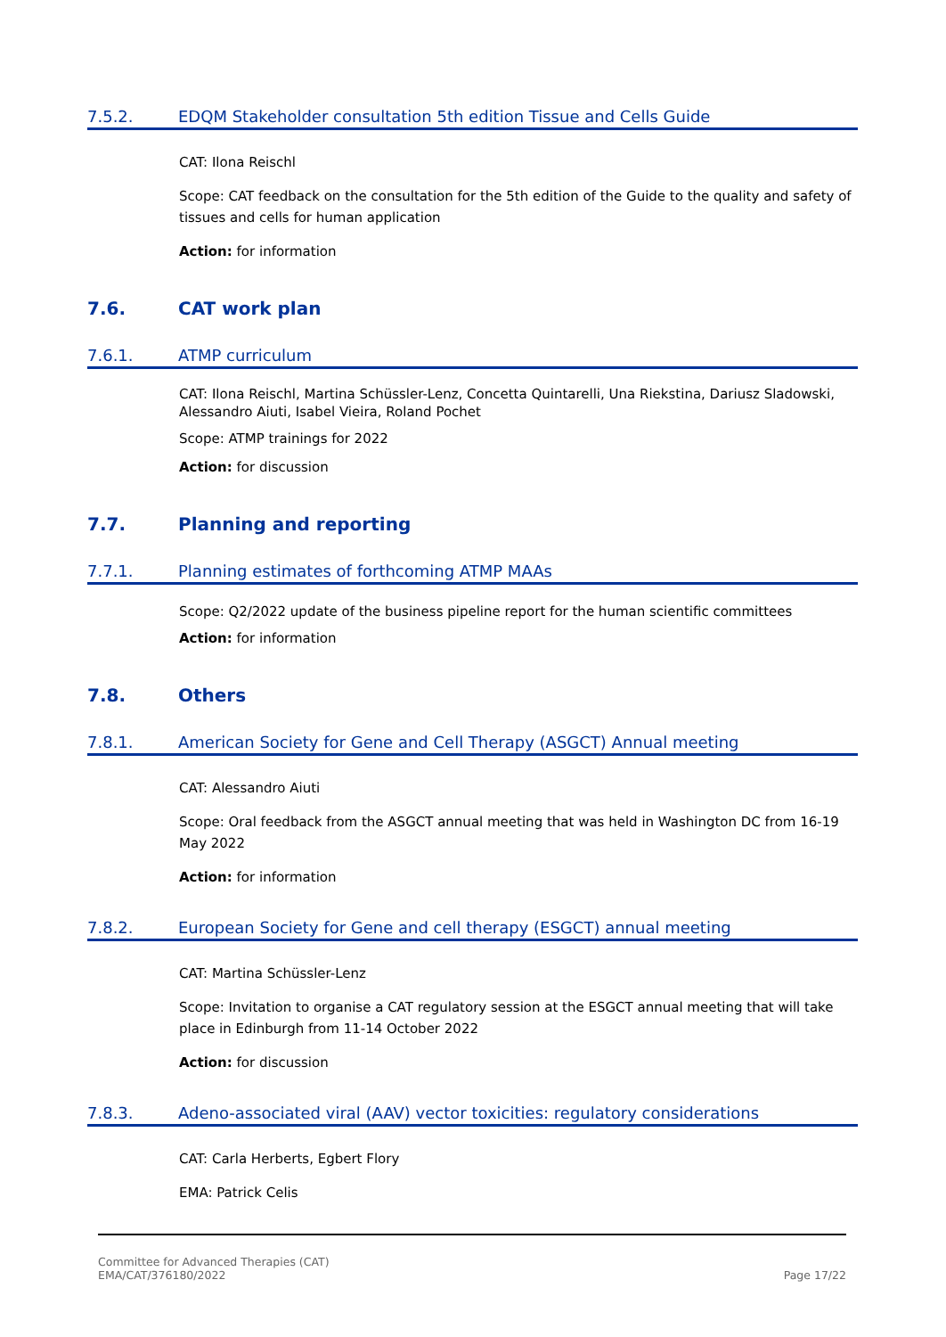7.5.2. EDQM Stakeholder consultation 5th edition Tissue and Cells Guide
CAT: Ilona Reischl
Scope: CAT feedback on the consultation for the 5th edition of the Guide to the quality and safety of tissues and cells for human application
Action: for information
7.6. CAT work plan
7.6.1. ATMP curriculum
CAT: Ilona Reischl, Martina Schüssler-Lenz, Concetta Quintarelli, Una Riekstina, Dariusz Sladowski, Alessandro Aiuti, Isabel Vieira, Roland Pochet
Scope: ATMP trainings for 2022
Action: for discussion
7.7. Planning and reporting
7.7.1. Planning estimates of forthcoming ATMP MAAs
Scope: Q2/2022 update of the business pipeline report for the human scientific committees
Action: for information
7.8. Others
7.8.1. American Society for Gene and Cell Therapy (ASGCT) Annual meeting
CAT: Alessandro Aiuti
Scope: Oral feedback from the ASGCT annual meeting that was held in Washington DC from 16-19 May 2022
Action: for information
7.8.2. European Society for Gene and cell therapy (ESGCT) annual meeting
CAT: Martina Schüssler-Lenz
Scope: Invitation to organise a CAT regulatory session at the ESGCT annual meeting that will take place in Edinburgh from 11-14 October 2022
Action: for discussion
7.8.3. Adeno-associated viral (AAV) vector toxicities: regulatory considerations
CAT: Carla Herberts, Egbert Flory
EMA: Patrick Celis
Committee for Advanced Therapies (CAT)
EMA/CAT/376180/2022
Page 17/22